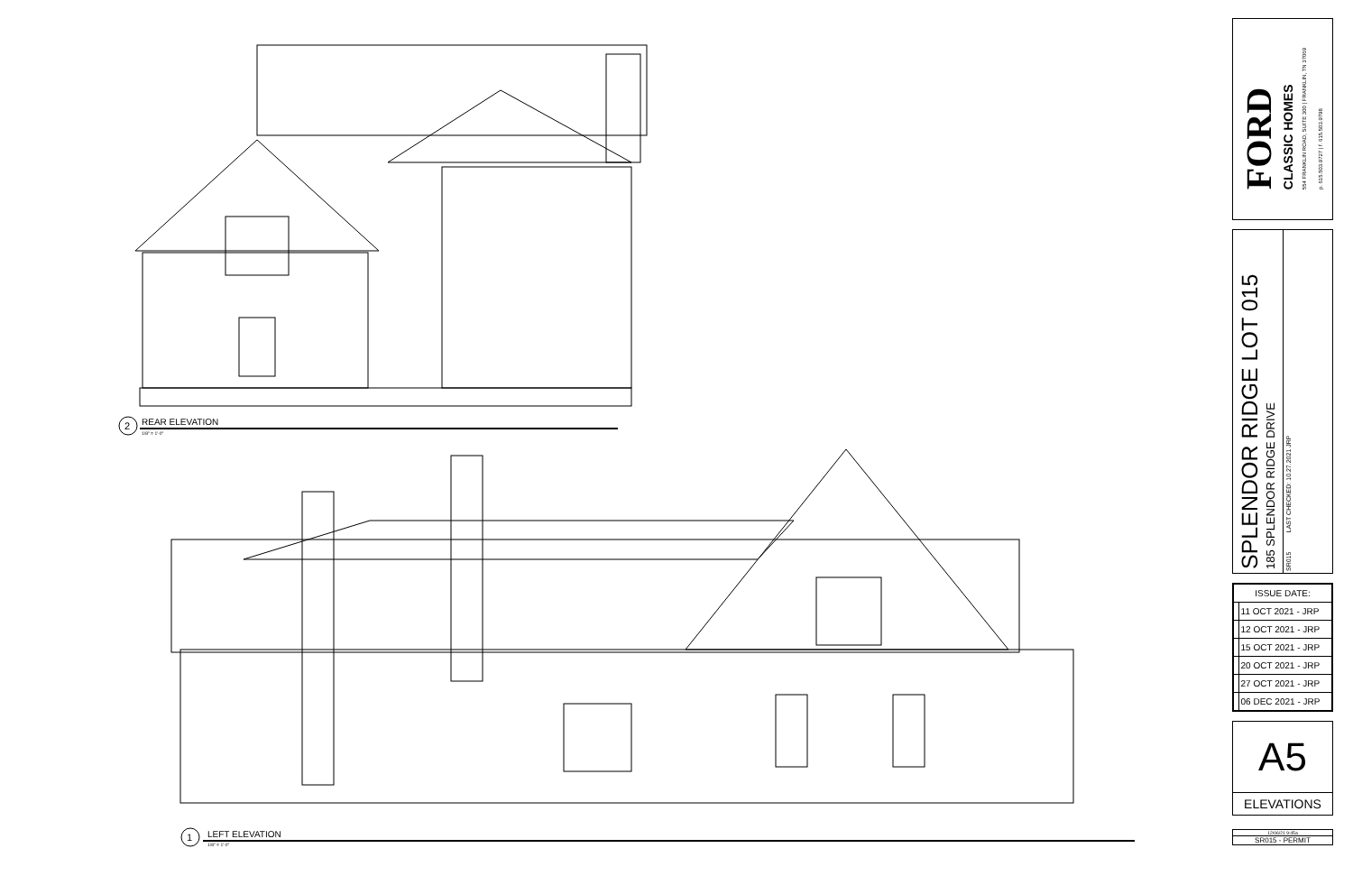2
1
REAR ELEVATION
1/8" = 1'-0"
LEFT ELEVATION
1/8" = 1'-0"
FORD
CLASSIC HOMES
554 FRANKLIN ROAD, SUITE 300 | FRANKLIN, TN 37069
p. 615.503.9727 | f. 615.503.9798
SPLENDOR RIDGE LOT 015
185 SPLENDOR RIDGE DRIVE
SR015 LAST CHECKED: 10.27.2021 JRP
| ISSUE DATE: | |
| --- | --- |
| | 11 OCT 2021 - JRP |
| | 12 OCT 2021 - JRP |
| | 15 OCT 2021 - JRP |
| | 20 OCT 2021 - JRP |
| | 27 OCT 2021 - JRP |
| | 06 DEC 2021 - JRP |
A5
ELEVATIONS
12/06/21 9:45a
SR015 - PERMIT